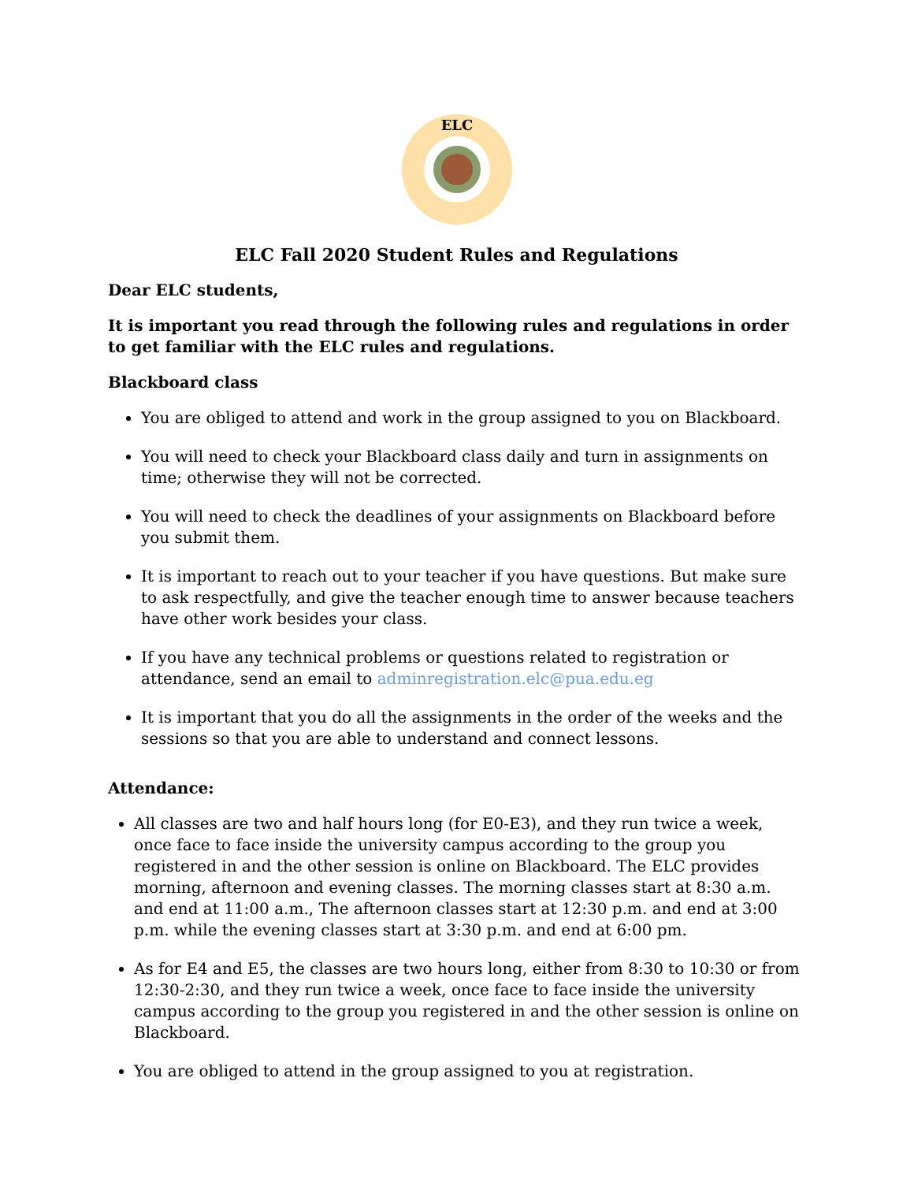ELC
ELC Fall 2020 Student Rules and Regulations
Dear ELC students,
It is important you read through the following rules and regulations in order to get familiar with the ELC rules and regulations.
Blackboard class
You are obliged to attend and work in the group assigned to you on Blackboard.
You will need to check your Blackboard class daily and turn in assignments on time; otherwise they will not be corrected.
You will need to check the deadlines of your assignments on Blackboard before you submit them.
It is important to reach out to your teacher if you have questions. But make sure to ask respectfully, and give the teacher enough time to answer because teachers have other work besides your class.
If you have any technical problems or questions related to registration or attendance, send an email to adminregistration.elc@pua.edu.eg
It is important that you do all the assignments in the order of the weeks and the sessions so that you are able to understand and connect lessons.
Attendance:
All classes are two and half hours long (for E0-E3), and they run twice a week, once face to face inside the university campus according to the group you registered in and the other session is online on Blackboard. The ELC provides morning, afternoon and evening classes. The morning classes start at 8:30 a.m. and end at 11:00 a.m., The afternoon classes start at 12:30 p.m. and end at 3:00 p.m. while the evening classes start at 3:30 p.m. and end at 6:00 pm.
As for E4 and E5, the classes are two hours long, either from 8:30 to 10:30 or from 12:30-2:30, and they run twice a week, once face to face inside the university campus according to the group you registered in and the other session is online on Blackboard.
You are obliged to attend in the group assigned to you at registration.